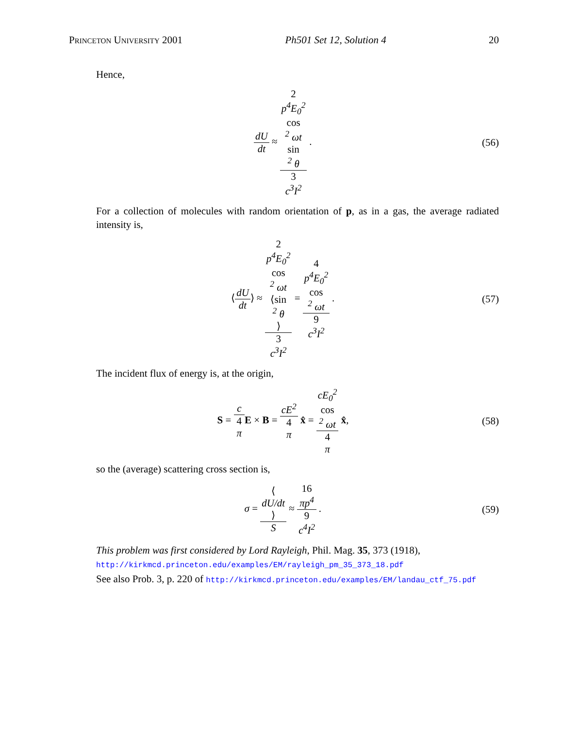Princeton University 2001 Ph501 Set 12, Solution 4 20
Hence,
dU dt ≈ 2
p<sup>4</sup>E<sub>0</sub><sup>2</sup>
cos
<sup>2</sup> ωt
sin
<sup>2</sup> θ 3
c<sup>3</sup>I<sup>2</sup> .
(56)
For a collection of molecules with random orientation of p, as in a gas, the average radiated intensity is,
⟨dU dt⟩ ≈ 2
p<sup>4</sup>E<sub>0</sub><sup>2</sup>
cos
<sup>2</sup> ωt
⟨sin
<sup>2</sup> θ
⟩ 3
c<sup>3</sup>I<sup>2</sup> = 4
p<sup>4</sup>E<sub>0</sub><sup>2</sup>
cos
<sup>2</sup> ωt 9
c<sup>3</sup>I<sup>2</sup> .
(57)
The incident flux of energy is, at the origin,
S = c 4
π E × B = cE<sup>2</sup> 4
π x̂ = cE<sub>0</sub><sup>2</sup>
cos
<sup>2</sup> ωt 4
π x̂,
(58)
so the (average) scattering cross section is,
σ = ⟨
dU/dt
⟩ S ≈ 16
πp<sup>4</sup> 9
c<sup>4</sup>I<sup>2</sup> .
(59)
This problem was first considered by Lord Rayleigh, Phil. Mag. 35, 373 (1918),
http://kirkmcd.princeton.edu/examples/EM/rayleigh_pm_35_373_18.pdf
See also Prob. 3, p. 220 of http://kirkmcd.princeton.edu/examples/EM/landau_ctf_75.pdf